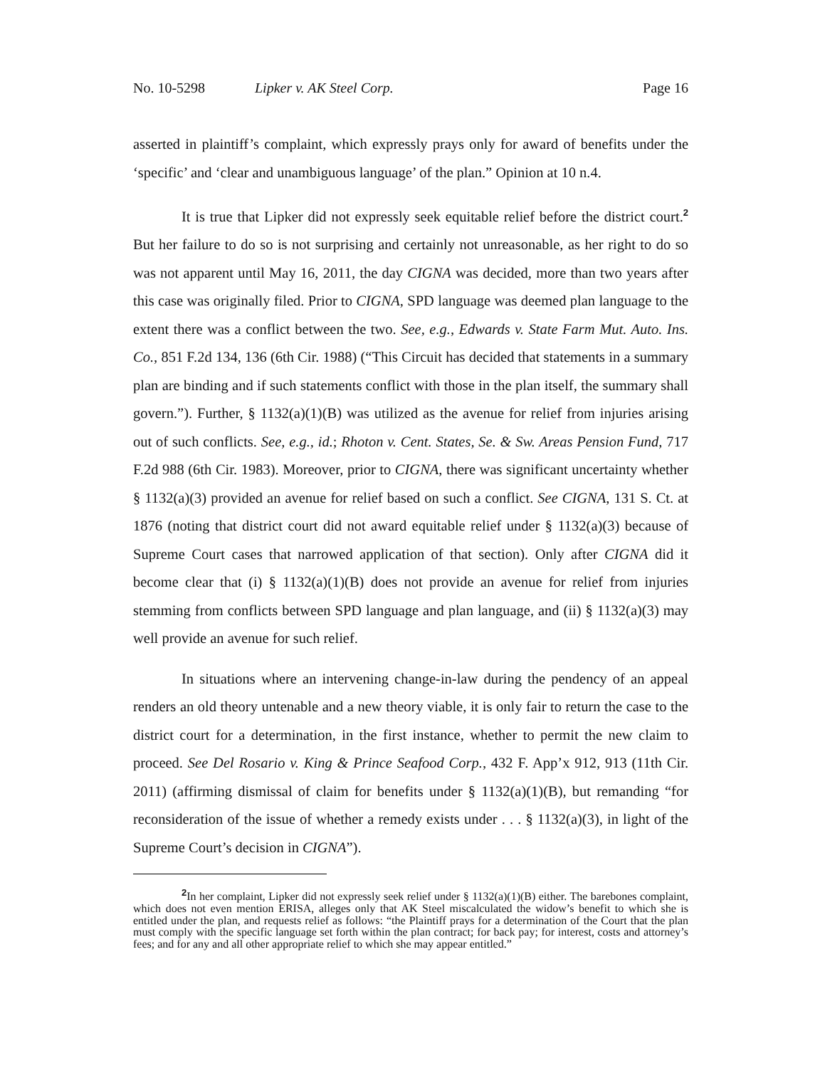No. 10-5298 Lipker v. AK Steel Corp. Page 16
asserted in plaintiff’s complaint, which expressly prays only for award of benefits under the ‘specific’ and ‘clear and unambiguous language’ of the plan.” Opinion at 10 n.4.
It is true that Lipker did not expressly seek equitable relief before the district court.<sup>2</sup> But her failure to do so is not surprising and certainly not unreasonable, as her right to do so was not apparent until May 16, 2011, the day CIGNA was decided, more than two years after this case was originally filed. Prior to CIGNA, SPD language was deemed plan language to the extent there was a conflict between the two. See, e.g., Edwards v. State Farm Mut. Auto. Ins. Co., 851 F.2d 134, 136 (6th Cir. 1988) (“This Circuit has decided that statements in a summary plan are binding and if such statements conflict with those in the plan itself, the summary shall govern.”). Further, § 1132(a)(1)(B) was utilized as the avenue for relief from injuries arising out of such conflicts. See, e.g., id.; Rhoton v. Cent. States, Se. & Sw. Areas Pension Fund, 717 F.2d 988 (6th Cir. 1983). Moreover, prior to CIGNA, there was significant uncertainty whether § 1132(a)(3) provided an avenue for relief based on such a conflict. See CIGNA, 131 S. Ct. at 1876 (noting that district court did not award equitable relief under § 1132(a)(3) because of Supreme Court cases that narrowed application of that section). Only after CIGNA did it become clear that (i) § 1132(a)(1)(B) does not provide an avenue for relief from injuries stemming from conflicts between SPD language and plan language, and (ii) § 1132(a)(3) may well provide an avenue for such relief.
In situations where an intervening change-in-law during the pendency of an appeal renders an old theory untenable and a new theory viable, it is only fair to return the case to the district court for a determination, in the first instance, whether to permit the new claim to proceed. See Del Rosario v. King & Prince Seafood Corp., 432 F. App’x 912, 913 (11th Cir. 2011) (affirming dismissal of claim for benefits under § 1132(a)(1)(B), but remanding “for reconsideration of the issue of whether a remedy exists under . . . § 1132(a)(3), in light of the Supreme Court’s decision in CIGNA”).
<sup>2</sup> In her complaint, Lipker did not expressly seek relief under § 1132(a)(1)(B) either. The barebones complaint, which does not even mention ERISA, alleges only that AK Steel miscalculated the widow’s benefit to which she is entitled under the plan, and requests relief as follows: “the Plaintiff prays for a determination of the Court that the plan must comply with the specific language set forth within the plan contract; for back pay; for interest, costs and attorney’s fees; and for any and all other appropriate relief to which she may appear entitled.”